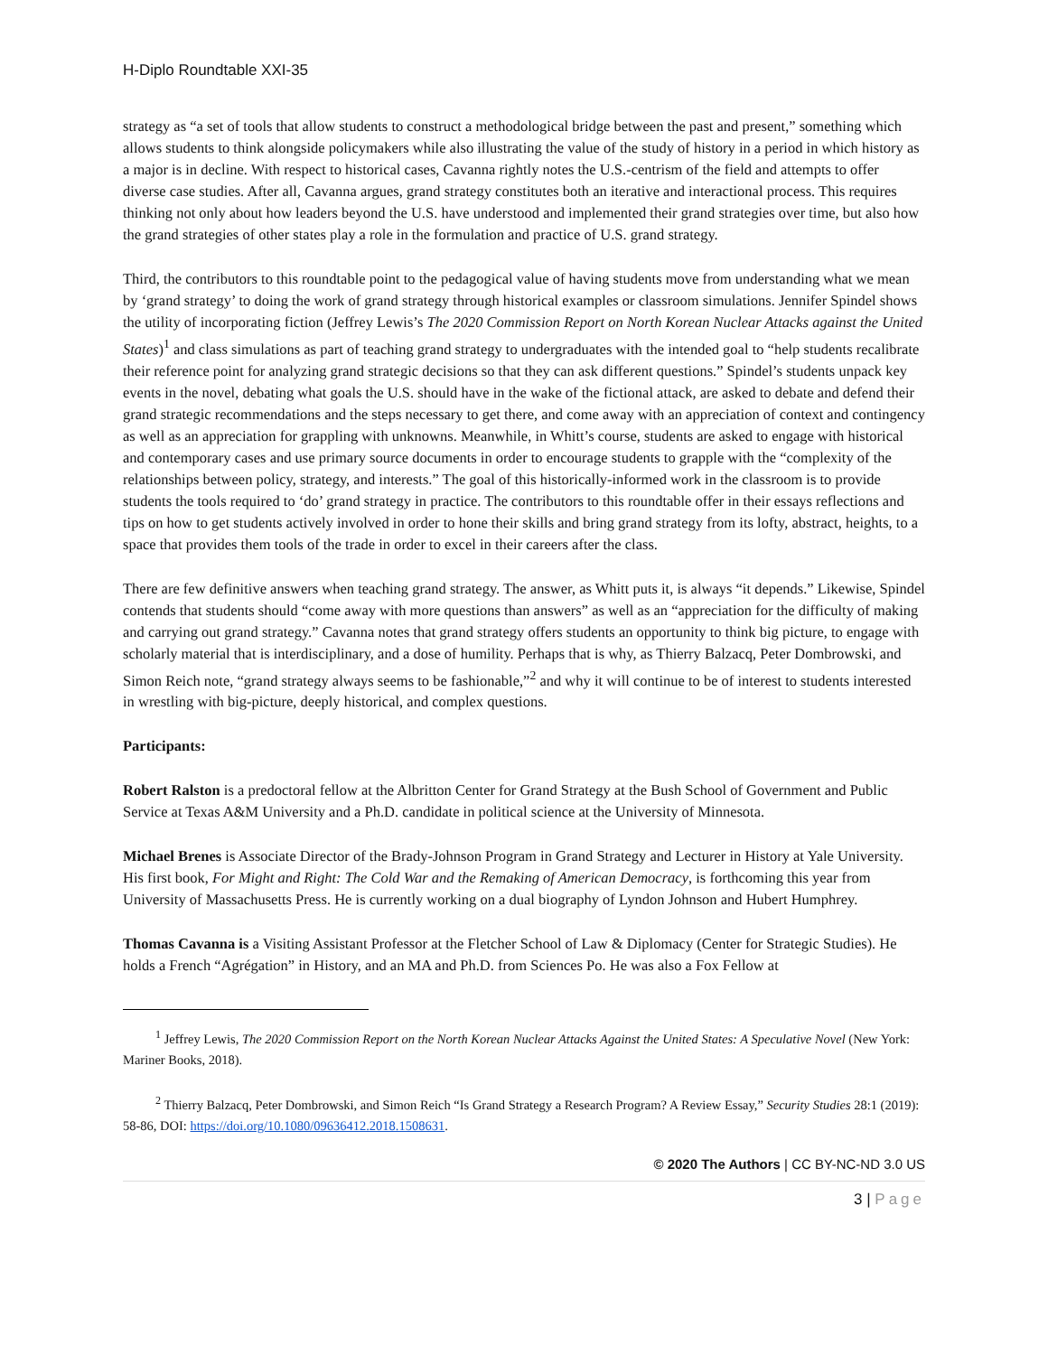H-Diplo Roundtable XXI-35
strategy as “a set of tools that allow students to construct a methodological bridge between the past and present,” something which allows students to think alongside policymakers while also illustrating the value of the study of history in a period in which history as a major is in decline. With respect to historical cases, Cavanna rightly notes the U.S.-centrism of the field and attempts to offer diverse case studies. After all, Cavanna argues, grand strategy constitutes both an iterative and interactional process. This requires thinking not only about how leaders beyond the U.S. have understood and implemented their grand strategies over time, but also how the grand strategies of other states play a role in the formulation and practice of U.S. grand strategy.
Third, the contributors to this roundtable point to the pedagogical value of having students move from understanding what we mean by ‘grand strategy’ to doing the work of grand strategy through historical examples or classroom simulations. Jennifer Spindel shows the utility of incorporating fiction (Jeffrey Lewis’s The 2020 Commission Report on North Korean Nuclear Attacks against the United States)<sup>1</sup> and class simulations as part of teaching grand strategy to undergraduates with the intended goal to “help students recalibrate their reference point for analyzing grand strategic decisions so that they can ask different questions.” Spindel’s students unpack key events in the novel, debating what goals the U.S. should have in the wake of the fictional attack, are asked to debate and defend their grand strategic recommendations and the steps necessary to get there, and come away with an appreciation of context and contingency as well as an appreciation for grappling with unknowns. Meanwhile, in Whitt’s course, students are asked to engage with historical and contemporary cases and use primary source documents in order to encourage students to grapple with the “complexity of the relationships between policy, strategy, and interests.” The goal of this historically-informed work in the classroom is to provide students the tools required to ‘do’ grand strategy in practice. The contributors to this roundtable offer in their essays reflections and tips on how to get students actively involved in order to hone their skills and bring grand strategy from its lofty, abstract, heights, to a space that provides them tools of the trade in order to excel in their careers after the class.
There are few definitive answers when teaching grand strategy. The answer, as Whitt puts it, is always “it depends.” Likewise, Spindel contends that students should “come away with more questions than answers” as well as an “appreciation for the difficulty of making and carrying out grand strategy.” Cavanna notes that grand strategy offers students an opportunity to think big picture, to engage with scholarly material that is interdisciplinary, and a dose of humility. Perhaps that is why, as Thierry Balzacq, Peter Dombrowski, and Simon Reich note, “grand strategy always seems to be fashionable,”<sup>2</sup> and why it will continue to be of interest to students interested in wrestling with big-picture, deeply historical, and complex questions.
Participants:
Robert Ralston is a predoctoral fellow at the Albritton Center for Grand Strategy at the Bush School of Government and Public Service at Texas A&M University and a Ph.D. candidate in political science at the University of Minnesota.
Michael Brenes is Associate Director of the Brady-Johnson Program in Grand Strategy and Lecturer in History at Yale University. His first book, For Might and Right: The Cold War and the Remaking of American Democracy, is forthcoming this year from University of Massachusetts Press. He is currently working on a dual biography of Lyndon Johnson and Hubert Humphrey.
Thomas Cavanna is a Visiting Assistant Professor at the Fletcher School of Law & Diplomacy (Center for Strategic Studies). He holds a French “Agrégation” in History, and an MA and Ph.D. from Sciences Po. He was also a Fox Fellow at
<sup>1</sup> Jeffrey Lewis, The 2020 Commission Report on the North Korean Nuclear Attacks Against the United States: A Speculative Novel (New York: Mariner Books, 2018).
<sup>2</sup> Thierry Balzacq, Peter Dombrowski, and Simon Reich “Is Grand Strategy a Research Program? A Review Essay,” Security Studies 28:1 (2019): 58-86, DOI: https://doi.org/10.1080/09636412.2018.1508631.
© 2020 The Authors | CC BY-NC-ND 3.0 US
3 | Page